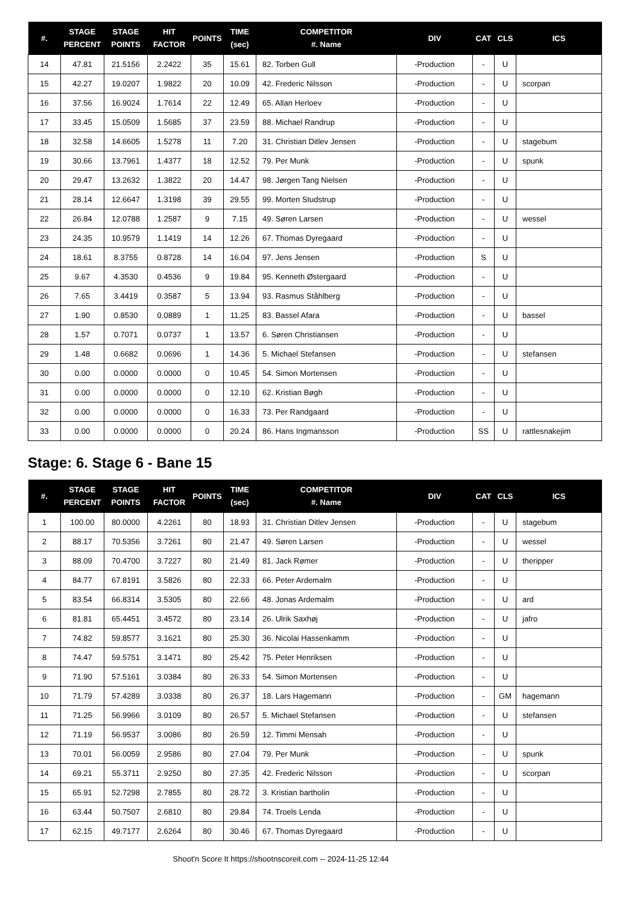| #. | STAGE PERCENT | STAGE POINTS | HIT FACTOR | POINTS | TIME (sec) | COMPETITOR #. Name | DIV | CAT | CLS | ICS |
| --- | --- | --- | --- | --- | --- | --- | --- | --- | --- | --- |
| 14 | 47.81 | 21.5156 | 2.2422 | 35 | 15.61 | 82. Torben Gull | -Production | - | U | |
| 15 | 42.27 | 19.0207 | 1.9822 | 20 | 10.09 | 42. Frederic Nilsson | -Production | - | U | scorpan |
| 16 | 37.56 | 16.9024 | 1.7614 | 22 | 12.49 | 65. Allan Herloev | -Production | - | U | |
| 17 | 33.45 | 15.0509 | 1.5685 | 37 | 23.59 | 88. Michael Randrup | -Production | - | U | |
| 18 | 32.58 | 14.6605 | 1.5278 | 11 | 7.20 | 31. Christian Ditlev Jensen | -Production | - | U | stagebum |
| 19 | 30.66 | 13.7961 | 1.4377 | 18 | 12.52 | 79. Per Munk | -Production | - | U | spunk |
| 20 | 29.47 | 13.2632 | 1.3822 | 20 | 14.47 | 98. Jørgen Tang Nielsen | -Production | - | U | |
| 21 | 28.14 | 12.6647 | 1.3198 | 39 | 29.55 | 99. Morten Studstrup | -Production | - | U | |
| 22 | 26.84 | 12.0788 | 1.2587 | 9 | 7.15 | 49. Søren Larsen | -Production | - | U | wessel |
| 23 | 24.35 | 10.9579 | 1.1419 | 14 | 12.26 | 67. Thomas Dyregaard | -Production | - | U | |
| 24 | 18.61 | 8.3755 | 0.8728 | 14 | 16.04 | 97. Jens Jensen | -Production | S | U | |
| 25 | 9.67 | 4.3530 | 0.4536 | 9 | 19.84 | 95. Kenneth Østergaard | -Production | - | U | |
| 26 | 7.65 | 3.4419 | 0.3587 | 5 | 13.94 | 93. Rasmus Ståhlberg | -Production | - | U | |
| 27 | 1.90 | 0.8530 | 0.0889 | 1 | 11.25 | 83. Bassel Afara | -Production | - | U | bassel |
| 28 | 1.57 | 0.7071 | 0.0737 | 1 | 13.57 | 6. Søren Christiansen | -Production | - | U | |
| 29 | 1.48 | 0.6682 | 0.0696 | 1 | 14.36 | 5. Michael Stefansen | -Production | - | U | stefansen |
| 30 | 0.00 | 0.0000 | 0.0000 | 0 | 10.45 | 54. Simon Mortensen | -Production | - | U | |
| 31 | 0.00 | 0.0000 | 0.0000 | 0 | 12.10 | 62. Kristian Bøgh | -Production | - | U | |
| 32 | 0.00 | 0.0000 | 0.0000 | 0 | 16.33 | 73. Per Randgaard | -Production | - | U | |
| 33 | 0.00 | 0.0000 | 0.0000 | 0 | 20.24 | 86. Hans Ingmansson | -Production | SS | U | rattlesnakejim |
Stage: 6. Stage 6 - Bane 15
| #. | STAGE PERCENT | STAGE POINTS | HIT FACTOR | POINTS | TIME (sec) | COMPETITOR #. Name | DIV | CAT | CLS | ICS |
| --- | --- | --- | --- | --- | --- | --- | --- | --- | --- | --- |
| 1 | 100.00 | 80.0000 | 4.2261 | 80 | 18.93 | 31. Christian Ditlev Jensen | -Production | - | U | stagebum |
| 2 | 88.17 | 70.5356 | 3.7261 | 80 | 21.47 | 49. Søren Larsen | -Production | - | U | wessel |
| 3 | 88.09 | 70.4700 | 3.7227 | 80 | 21.49 | 81. Jack Rømer | -Production | - | U | theripper |
| 4 | 84.77 | 67.8191 | 3.5826 | 80 | 22.33 | 66. Peter Ardemalm | -Production | - | U | |
| 5 | 83.54 | 66.8314 | 3.5305 | 80 | 22.66 | 48. Jonas Ardemalm | -Production | - | U | ard |
| 6 | 81.81 | 65.4451 | 3.4572 | 80 | 23.14 | 26. Ulrik Saxhøj | -Production | - | U | jafro |
| 7 | 74.82 | 59.8577 | 3.1621 | 80 | 25.30 | 36. Nicolai Hassenkamm | -Production | - | U | |
| 8 | 74.47 | 59.5751 | 3.1471 | 80 | 25.42 | 75. Peter Henriksen | -Production | - | U | |
| 9 | 71.90 | 57.5161 | 3.0384 | 80 | 26.33 | 54. Simon Mortensen | -Production | - | U | |
| 10 | 71.79 | 57.4289 | 3.0338 | 80 | 26.37 | 18. Lars Hagemann | -Production | - | GM | hagemann |
| 11 | 71.25 | 56.9966 | 3.0109 | 80 | 26.57 | 5. Michael Stefansen | -Production | - | U | stefansen |
| 12 | 71.19 | 56.9537 | 3.0086 | 80 | 26.59 | 12. Timmi Mensah | -Production | - | U | |
| 13 | 70.01 | 56.0059 | 2.9586 | 80 | 27.04 | 79. Per Munk | -Production | - | U | spunk |
| 14 | 69.21 | 55.3711 | 2.9250 | 80 | 27.35 | 42. Frederic Nilsson | -Production | - | U | scorpan |
| 15 | 65.91 | 52.7298 | 2.7855 | 80 | 28.72 | 3. Kristian bartholin | -Production | - | U | |
| 16 | 63.44 | 50.7507 | 2.6810 | 80 | 29.84 | 74. Troels Lenda | -Production | - | U | |
| 17 | 62.15 | 49.7177 | 2.6264 | 80 | 30.46 | 67. Thomas Dyregaard | -Production | - | U | |
Shoot'n Score It https://shootnscoreit.com -- 2024-11-25 12:44